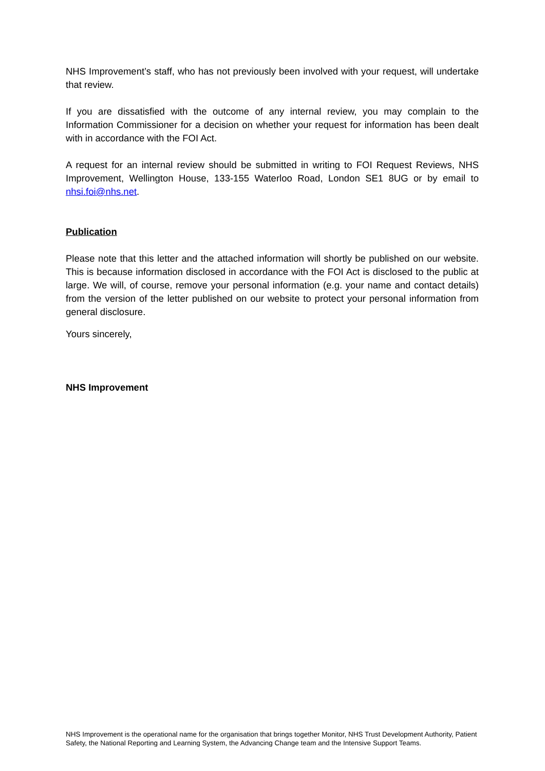NHS Improvement’s staff, who has not previously been involved with your request, will undertake that review.
If you are dissatisfied with the outcome of any internal review, you may complain to the Information Commissioner for a decision on whether your request for information has been dealt with in accordance with the FOI Act.
A request for an internal review should be submitted in writing to FOI Request Reviews, NHS Improvement, Wellington House, 133-155 Waterloo Road, London SE1 8UG or by email to nhsi.foi@nhs.net.
Publication
Please note that this letter and the attached information will shortly be published on our website. This is because information disclosed in accordance with the FOI Act is disclosed to the public at large. We will, of course, remove your personal information (e.g. your name and contact details) from the version of the letter published on our website to protect your personal information from general disclosure.
Yours sincerely,
NHS Improvement
NHS Improvement is the operational name for the organisation that brings together Monitor, NHS Trust Development Authority, Patient Safety, the National Reporting and Learning System, the Advancing Change team and the Intensive Support Teams.